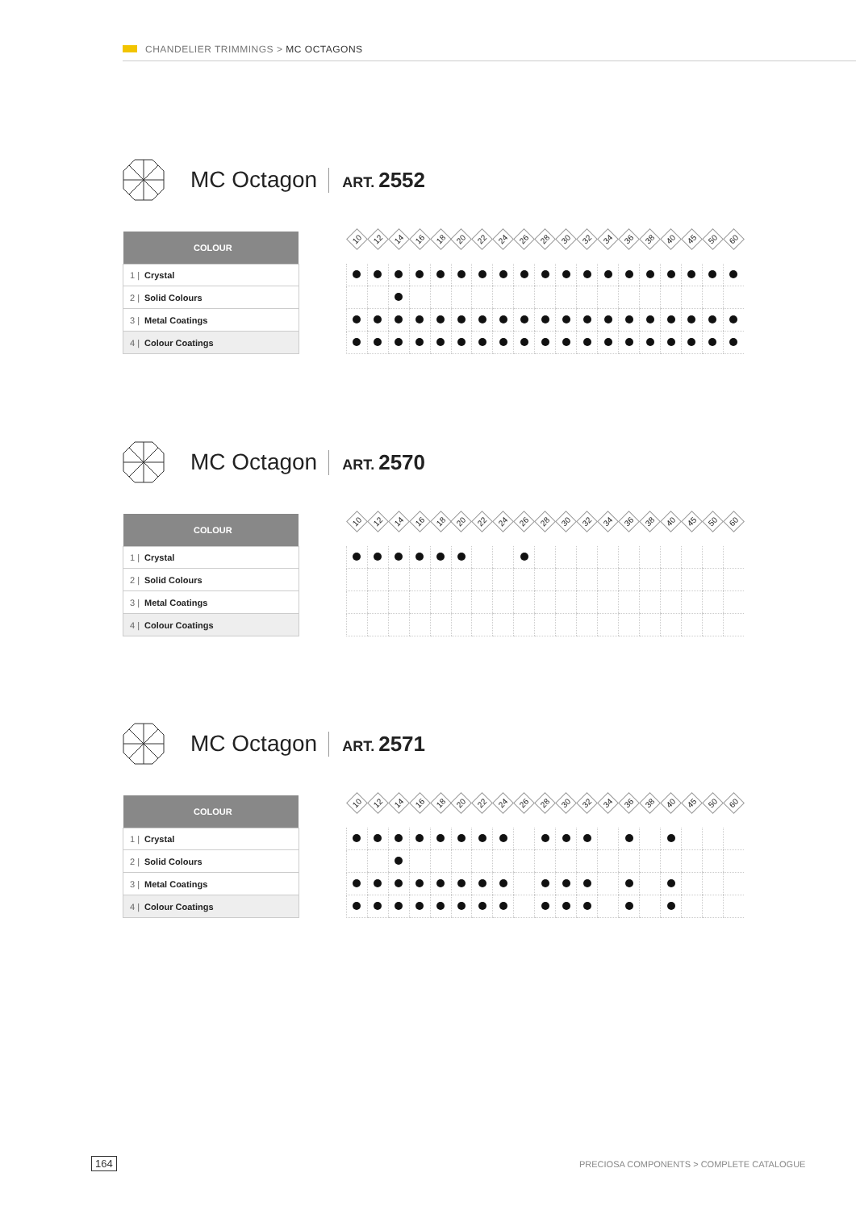CHANDELIER TRIMMINGS > MC OCTAGONS
MC Octagon
ART. 2552
| COLOUR | | 10 | 12 | 14 | 16 | 18 | 20 | 22 | 24 | 26 | 28 | 30 | 32 | 34 | 36 | 38 | 40 | 45 | 50 | 60 |
| 1 / Crystal | | | | | | | | | | | | | | | | | | | | |
| 2 / Solid Colours | | | | | | | | | | | | | | | | | | | | |
| 3 / Metal Coatings | | | | | | | | | | | | | | | | | | | | |
| 4 / Colour Coatings | | | | | | | | | | | | | | | | | | | | |
MC Octagon
ART. 2570
| COLOUR | | 10 | 12 | 14 | 16 | 18 | 20 | 22 | 24 | 26 | 28 | 30 | 32 | 34 | 36 | 38 | 40 | 45 | 50 | 60 |
| 1 / Crystal | | | | | | | | | | | | | | | | | | | | |
| 2 / Solid Colours | | | | | | | | | | | | | | | | | | | | |
| 3 / Metal Coatings | | | | | | | | | | | | | | | | | | | | |
| 4 / Colour Coatings | | | | | | | | | | | | | | | | | | | | |
MC Octagon
ART. 2571
| COLOUR | | 10 | 12 | 14 | 16 | 18 | 20 | 22 | 24 | 26 | 28 | 30 | 32 | 34 | 36 | 38 | 40 | 45 | 50 | 60 |
| 1 / Crystal | | | | | | | | | | | | | | | | | | | | |
| 2 / Solid Colours | | | | | | | | | | | | | | | | | | | | |
| 3 / Metal Coatings | | | | | | | | | | | | | | | | | | | | |
| 4 / Colour Coatings | | | | | | | | | | | | | | | | | | | | |
164
PRECIOSA COMPONENTS > COMPLETE CATALOGUE